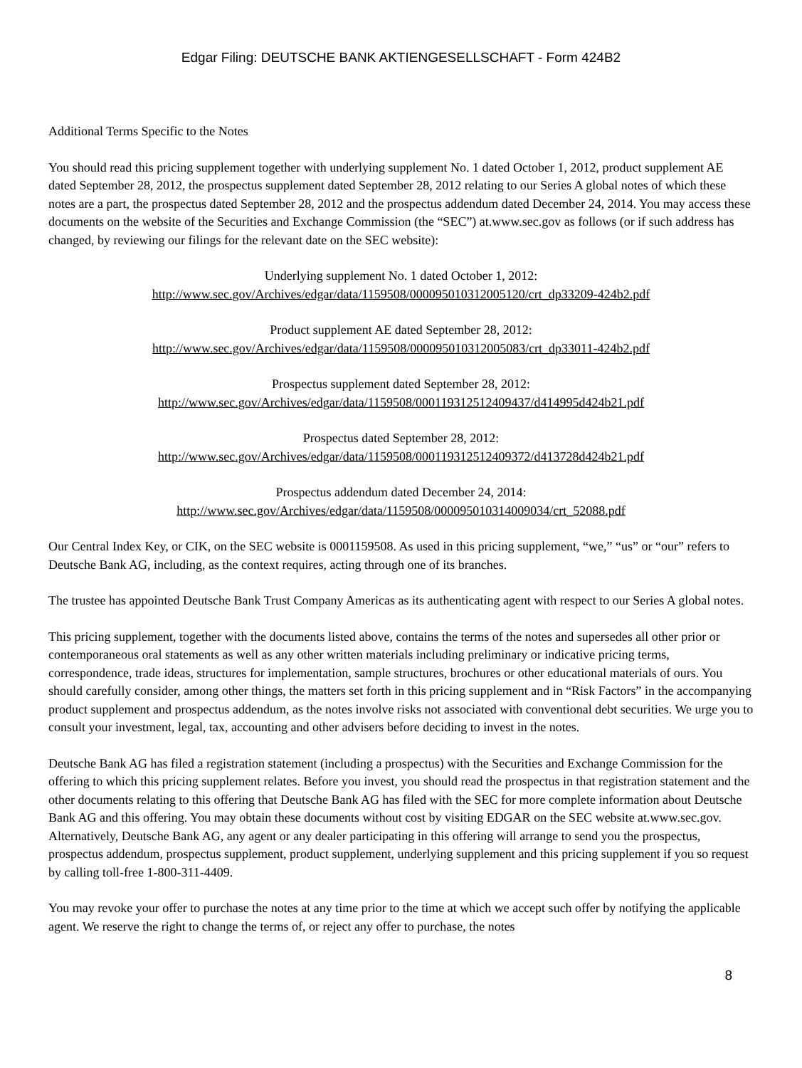Edgar Filing: DEUTSCHE BANK AKTIENGESELLSCHAFT - Form 424B2
Additional Terms Specific to the Notes
You should read this pricing supplement together with underlying supplement No. 1 dated October 1, 2012, product supplement AE dated September 28, 2012, the prospectus supplement dated September 28, 2012 relating to our Series A global notes of which these notes are a part, the prospectus dated September 28, 2012 and the prospectus addendum dated December 24, 2014. You may access these documents on the website of the Securities and Exchange Commission (the “SEC”) at.www.sec.gov as follows (or if such address has changed, by reviewing our filings for the relevant date on the SEC website):
Underlying supplement No. 1 dated October 1, 2012:
http://www.sec.gov/Archives/edgar/data/1159508/000095010312005120/crt_dp33209-424b2.pdf
Product supplement AE dated September 28, 2012:
http://www.sec.gov/Archives/edgar/data/1159508/000095010312005083/crt_dp33011-424b2.pdf
Prospectus supplement dated September 28, 2012:
http://www.sec.gov/Archives/edgar/data/1159508/000119312512409437/d414995d424b21.pdf
Prospectus dated September 28, 2012:
http://www.sec.gov/Archives/edgar/data/1159508/000119312512409372/d413728d424b21.pdf
Prospectus addendum dated December 24, 2014:
http://www.sec.gov/Archives/edgar/data/1159508/000095010314009034/crt_52088.pdf
Our Central Index Key, or CIK, on the SEC website is 0001159508. As used in this pricing supplement, “we,” “us” or “our” refers to Deutsche Bank AG, including, as the context requires, acting through one of its branches.
The trustee has appointed Deutsche Bank Trust Company Americas as its authenticating agent with respect to our Series A global notes.
This pricing supplement, together with the documents listed above, contains the terms of the notes and supersedes all other prior or contemporaneous oral statements as well as any other written materials including preliminary or indicative pricing terms, correspondence, trade ideas, structures for implementation, sample structures, brochures or other educational materials of ours. You should carefully consider, among other things, the matters set forth in this pricing supplement and in “Risk Factors” in the accompanying product supplement and prospectus addendum, as the notes involve risks not associated with conventional debt securities. We urge you to consult your investment, legal, tax, accounting and other advisers before deciding to invest in the notes.
Deutsche Bank AG has filed a registration statement (including a prospectus) with the Securities and Exchange Commission for the offering to which this pricing supplement relates. Before you invest, you should read the prospectus in that registration statement and the other documents relating to this offering that Deutsche Bank AG has filed with the SEC for more complete information about Deutsche Bank AG and this offering. You may obtain these documents without cost by visiting EDGAR on the SEC website at.www.sec.gov. Alternatively, Deutsche Bank AG, any agent or any dealer participating in this offering will arrange to send you the prospectus, prospectus addendum, prospectus supplement, product supplement, underlying supplement and this pricing supplement if you so request by calling toll-free 1-800-311-4409.
You may revoke your offer to purchase the notes at any time prior to the time at which we accept such offer by notifying the applicable agent. We reserve the right to change the terms of, or reject any offer to purchase, the notes
8